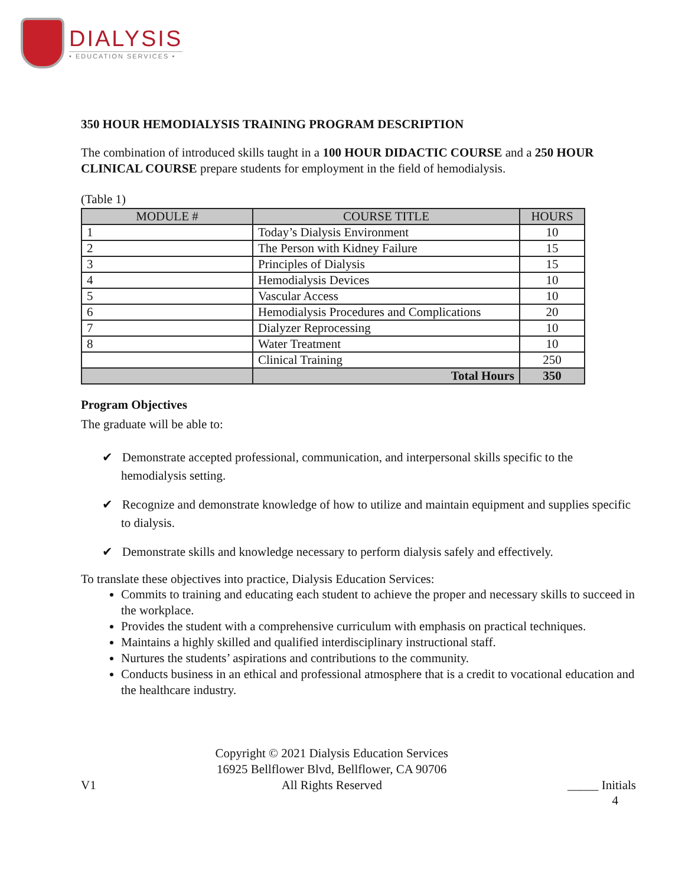DIALYSIS
• EDUCATION SERVICES •
350 HOUR HEMODIALYSIS TRAINING PROGRAM DESCRIPTION
The combination of introduced skills taught in a 100 HOUR DIDACTIC COURSE and a 250 HOUR CLINICAL COURSE prepare students for employment in the field of hemodialysis.
(Table 1)
| MODULE # | COURSE TITLE | HOURS |
| --- | --- | --- |
| 1 | Today’s Dialysis Environment | 10 |
| 2 | The Person with Kidney Failure | 15 |
| 3 | Principles of Dialysis | 15 |
| 4 | Hemodialysis Devices | 10 |
| 5 | Vascular Access | 10 |
| 6 | Hemodialysis Procedures and Complications | 20 |
| 7 | Dialyzer Reprocessing | 10 |
| 8 | Water Treatment | 10 |
| | Clinical Training | 250 |
| | Total Hours | 350 |
Program Objectives
The graduate will be able to:
✔ Demonstrate accepted professional, communication, and interpersonal skills specific to the hemodialysis setting.
✔ Recognize and demonstrate knowledge of how to utilize and maintain equipment and supplies specific to dialysis.
✔ Demonstrate skills and knowledge necessary to perform dialysis safely and effectively.
To translate these objectives into practice, Dialysis Education Services:
Commits to training and educating each student to achieve the proper and necessary skills to succeed in the workplace.
Provides the student with a comprehensive curriculum with emphasis on practical techniques.
Maintains a highly skilled and qualified interdisciplinary instructional staff.
Nurtures the students’ aspirations and contributions to the community.
Conducts business in an ethical and professional atmosphere that is a credit to vocational education and the healthcare industry.
V1 Copyright © 2021 Dialysis Education Services
16925 Bellflower Blvd, Bellflower, CA 90706
All Rights Reserved
_____ Initials
4